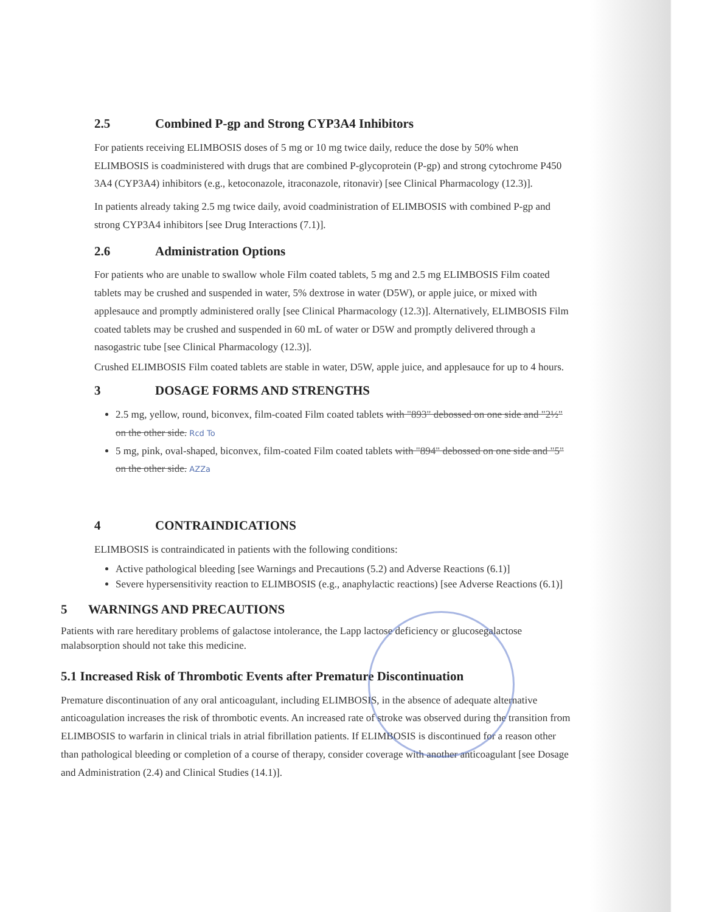2.5 Combined P-gp and Strong CYP3A4 Inhibitors
For patients receiving ELIMBOSIS doses of 5 mg or 10 mg twice daily, reduce the dose by 50% when ELIMBOSIS is coadministered with drugs that are combined P-glycoprotein (P-gp) and strong cytochrome P450 3A4 (CYP3A4) inhibitors (e.g., ketoconazole, itraconazole, ritonavir) [see Clinical Pharmacology (12.3)].
In patients already taking 2.5 mg twice daily, avoid coadministration of ELIMBOSIS with combined P-gp and strong CYP3A4 inhibitors [see Drug Interactions (7.1)].
2.6 Administration Options
For patients who are unable to swallow whole Film coated tablets, 5 mg and 2.5 mg ELIMBOSIS Film coated tablets may be crushed and suspended in water, 5% dextrose in water (D5W), or apple juice, or mixed with applesauce and promptly administered orally [see Clinical Pharmacology (12.3)]. Alternatively, ELIMBOSIS Film coated tablets may be crushed and suspended in 60 mL of water or D5W and promptly delivered through a nasogastric tube [see Clinical Pharmacology (12.3)].
Crushed ELIMBOSIS Film coated tablets are stable in water, D5W, apple juice, and applesauce for up to 4 hours.
3 DOSAGE FORMS AND STRENGTHS
2.5 mg, yellow, round, biconvex, film-coated Film coated tablets with "893" debossed on one side and "2½" on the other side. Rcd To
5 mg, pink, oval-shaped, biconvex, film-coated Film coated tablets with "894" debossed on one side and "5" on the other side. AZZa
4 CONTRAINDICATIONS
ELIMBOSIS is contraindicated in patients with the following conditions:
Active pathological bleeding [see Warnings and Precautions (5.2) and Adverse Reactions (6.1)]
Severe hypersensitivity reaction to ELIMBOSIS (e.g., anaphylactic reactions) [see Adverse Reactions (6.1)]
5 WARNINGS AND PRECAUTIONS
Patients with rare hereditary problems of galactose intolerance, the Lapp lactose deficiency or glucosegalactose malabsorption should not take this medicine.
5.1 Increased Risk of Thrombotic Events after Premature Discontinuation
Premature discontinuation of any oral anticoagulant, including ELIMBOSIS, in the absence of adequate alternative anticoagulation increases the risk of thrombotic events. An increased rate of stroke was observed during the transition from ELIMBOSIS to warfarin in clinical trials in atrial fibrillation patients. If ELIMBOSIS is discontinued for a reason other than pathological bleeding or completion of a course of therapy, consider coverage with another anticoagulant [see Dosage and Administration (2.4) and Clinical Studies (14.1)].